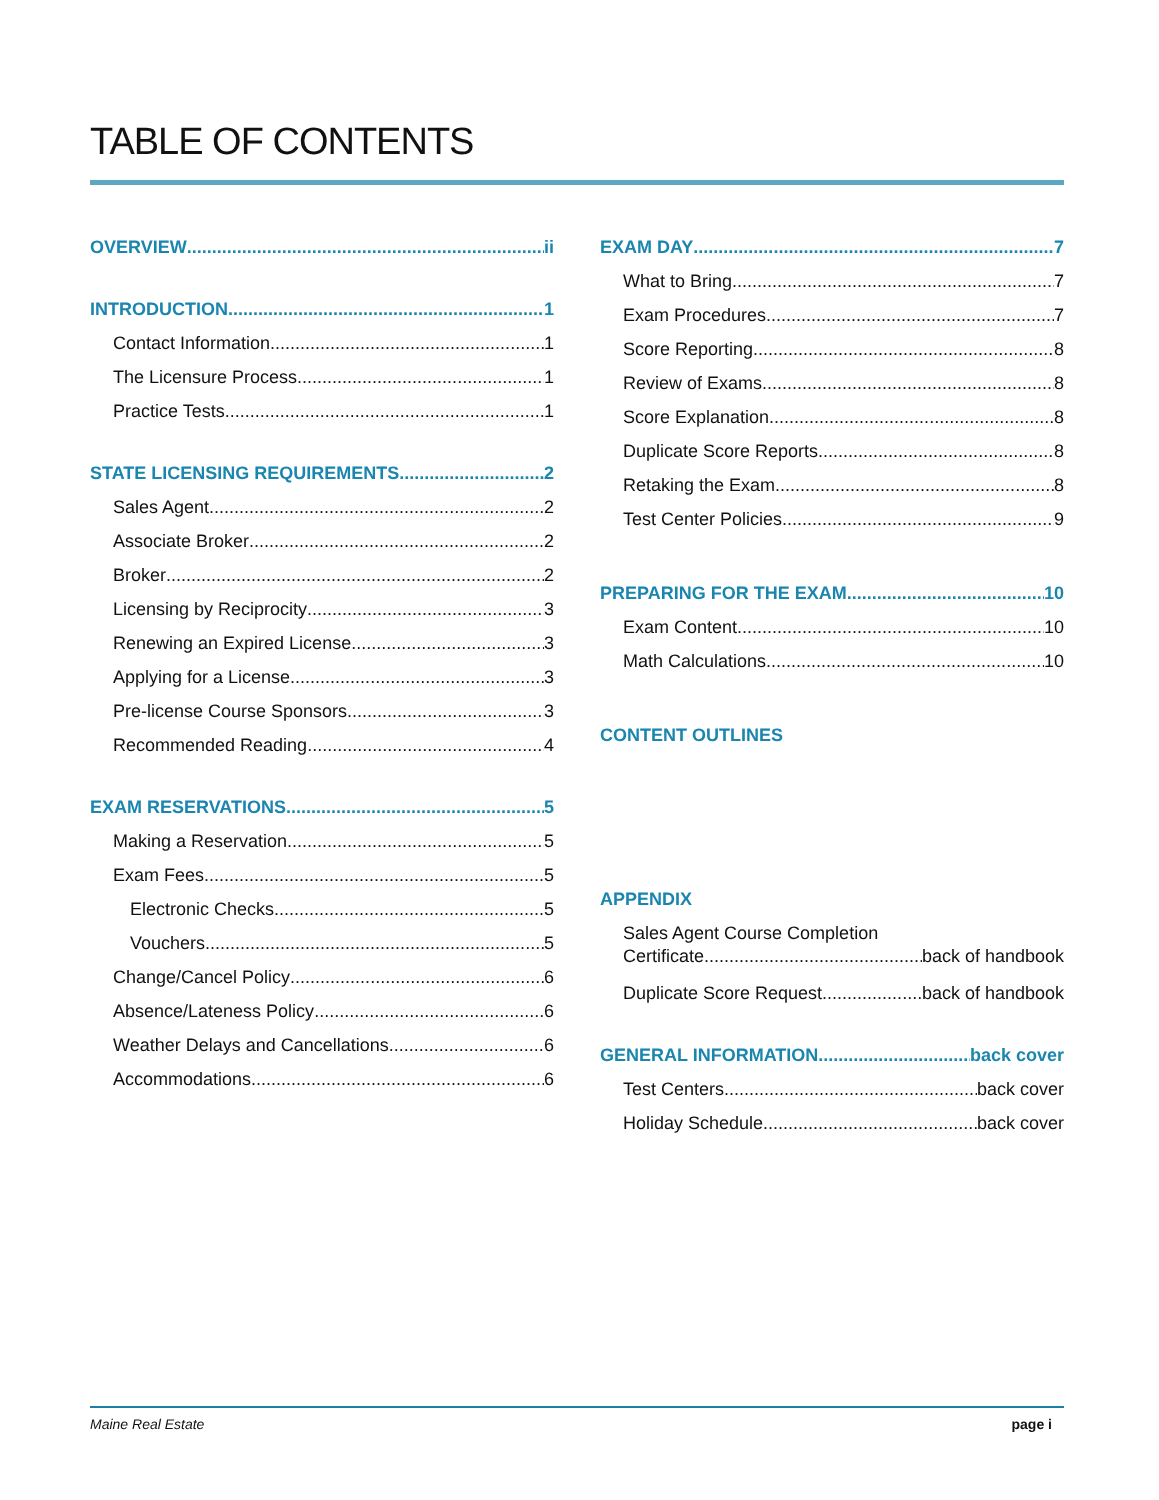TABLE OF CONTENTS
OVERVIEW ii
INTRODUCTION 1
Contact Information 1
The Licensure Process 1
Practice Tests 1
STATE LICENSING REQUIREMENTS 2
Sales Agent 2
Associate Broker 2
Broker 2
Licensing by Reciprocity 3
Renewing an Expired License 3
Applying for a License 3
Pre-license Course Sponsors 3
Recommended Reading 4
EXAM RESERVATIONS 5
Making a Reservation 5
Exam Fees 5
Electronic Checks 5
Vouchers 5
Change/Cancel Policy 6
Absence/Lateness Policy 6
Weather Delays and Cancellations 6
Accommodations 6
EXAM DAY 7
What to Bring 7
Exam Procedures 7
Score Reporting 8
Review of Exams 8
Score Explanation 8
Duplicate Score Reports 8
Retaking the Exam 8
Test Center Policies 9
PREPARING FOR THE EXAM 10
Exam Content 10
Math Calculations 10
CONTENT OUTLINES
APPENDIX
Sales Agent Course Completion
Certificate back of handbook
Duplicate Score Request back of handbook
GENERAL INFORMATION back cover
Test Centers back cover
Holiday Schedule back cover
Maine Real Estate page i